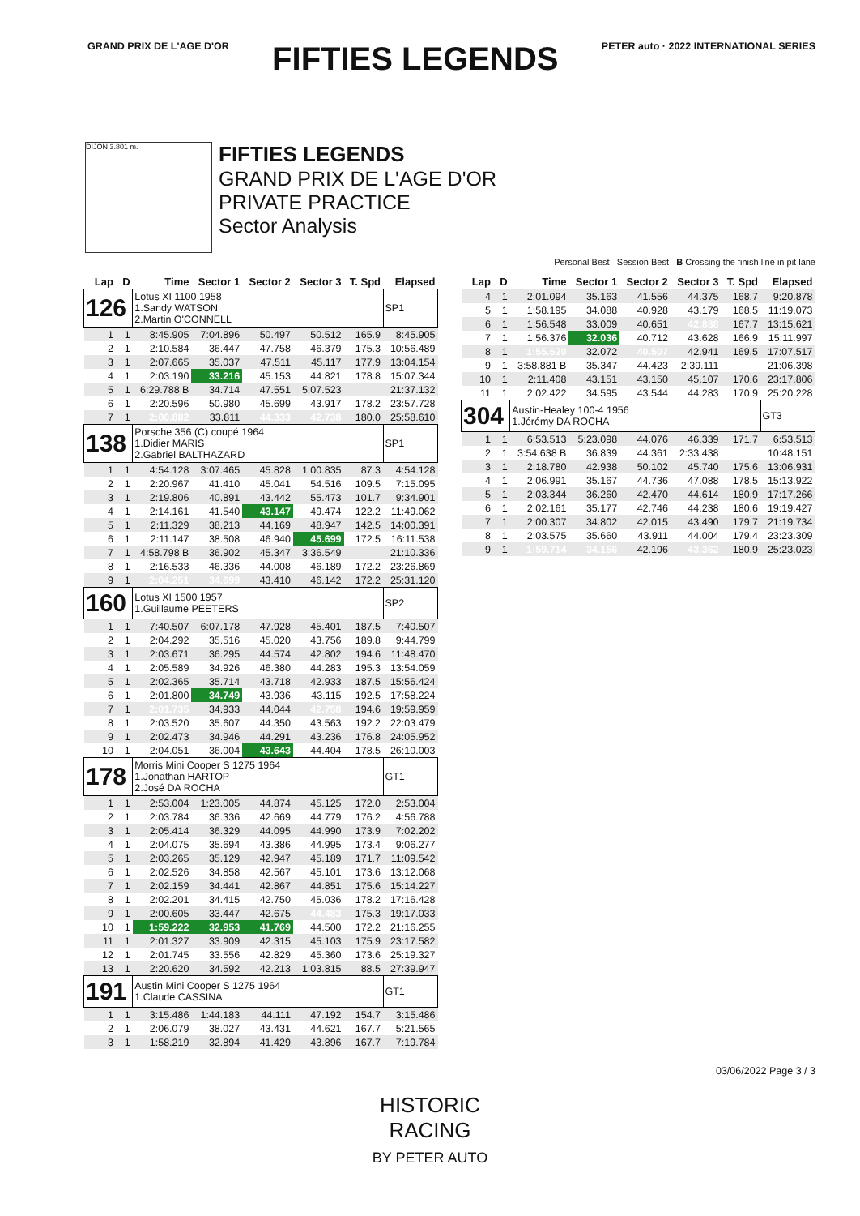GRAND PRIX DE L'AGE D'OR
FIFTIES LEGENDS
PETER auto · 2022 INTERNATIONAL SERIES
DIJON 3.801 m.
FIFTIES LEGENDS
GRAND PRIX DE L'AGE D'OR
PRIVATE PRACTICE
Sector Analysis
Personal Best Session Best B Crossing the finish line in pit lane
| Lap | D | Time | Sector 1 | Sector 2 | Sector 3 | T. Spd | Elapsed |
| --- | --- | --- | --- | --- | --- | --- | --- |
| 126 | | Lotus XI 1100 1958 1.Sandy WATSON 2.Martin O'CONNELL | | | | | SP1 |
| 1 | 1 | 8:45.905 | 7:04.896 | 50.497 | 50.512 | 165.9 | 8:45.905 |
| 2 | 1 | 2:10.584 | 36.447 | 47.758 | 46.379 | 175.3 | 10:56.489 |
| 3 | 1 | 2:07.665 | 35.037 | 47.511 | 45.117 | 177.9 | 13:04.154 |
| 4 | 1 | 2:03.190 | 33.216 | 45.153 | 44.821 | 178.8 | 15:07.344 |
| 5 | 1 | 6:29.788 B | 34.714 | 47.551 | 5:07.523 | | 21:37.132 |
| 6 | 1 | 2:20.596 | 50.980 | 45.699 | 43.917 | 178.2 | 23:57.728 |
| 7 | 1 | 2:00.882 | 33.811 | 44.333 | 42.738 | 180.0 | 25:58.610 |
| 138 | | Porsche 356 (C) coupé 1964 1.Didier MARIS 2.Gabriel BALTHAZARD | | | | | SP1 |
| 1 | 1 | 4:54.128 | 3:07.465 | 45.828 | 1:00.835 | 87.3 | 4:54.128 |
| 2 | 1 | 2:20.967 | 41.410 | 45.041 | 54.516 | 109.5 | 7:15.095 |
| 3 | 1 | 2:19.806 | 40.891 | 43.442 | 55.473 | 101.7 | 9:34.901 |
| 4 | 1 | 2:14.161 | 41.540 | 43.147 | 49.474 | 122.2 | 11:49.062 |
| 5 | 1 | 2:11.329 | 38.213 | 44.169 | 48.947 | 142.5 | 14:00.391 |
| 6 | 1 | 2:11.147 | 38.508 | 46.940 | 45.699 | 172.5 | 16:11.538 |
| 7 | 1 | 4:58.798 B | 36.902 | 45.347 | 3:36.549 | | 21:10.336 |
| 8 | 1 | 2:16.533 | 46.336 | 44.008 | 46.189 | 172.2 | 23:26.869 |
| 9 | 1 | 2:04.251 | 34.699 | 43.410 | 46.142 | 172.2 | 25:31.120 |
| 160 | | Lotus XI 1500 1957 1.Guillaume PEETERS | | | | | SP2 |
| 1 | 1 | 7:40.507 | 6:07.178 | 47.928 | 45.401 | 187.5 | 7:40.507 |
| 2 | 1 | 2:04.292 | 35.516 | 45.020 | 43.756 | 189.8 | 9:44.799 |
| 3 | 1 | 2:03.671 | 36.295 | 44.574 | 42.802 | 194.6 | 11:48.470 |
| 4 | 1 | 2:05.589 | 34.926 | 46.380 | 44.283 | 195.3 | 13:54.059 |
| 5 | 1 | 2:02.365 | 35.714 | 43.718 | 42.933 | 187.5 | 15:56.424 |
| 6 | 1 | 2:01.800 | 34.749 | 43.936 | 43.115 | 192.5 | 17:58.224 |
| 7 | 1 | 2:01.735 | 34.933 | 44.044 | 42.758 | 194.6 | 19:59.959 |
| 8 | 1 | 2:03.520 | 35.607 | 44.350 | 43.563 | 192.2 | 22:03.479 |
| 9 | 1 | 2:02.473 | 34.946 | 44.291 | 43.236 | 176.8 | 24:05.952 |
| 10 | 1 | 2:04.051 | 36.004 | 43.643 | 44.404 | 178.5 | 26:10.003 |
| 178 | | Morris Mini Cooper S 1275 1964 1.Jonathan HARTOP 2.José DA ROCHA | | | | | GT1 |
| 1 | 1 | 2:53.004 | 1:23.005 | 44.874 | 45.125 | 172.0 | 2:53.004 |
| 2 | 1 | 2:03.784 | 36.336 | 42.669 | 44.779 | 176.2 | 4:56.788 |
| 3 | 1 | 2:05.414 | 36.329 | 44.095 | 44.990 | 173.9 | 7:02.202 |
| 4 | 1 | 2:04.075 | 35.694 | 43.386 | 44.995 | 173.4 | 9:06.277 |
| 5 | 1 | 2:03.265 | 35.129 | 42.947 | 45.189 | 171.7 | 11:09.542 |
| 6 | 1 | 2:02.526 | 34.858 | 42.567 | 45.101 | 173.6 | 13:12.068 |
| 7 | 1 | 2:02.159 | 34.441 | 42.867 | 44.851 | 175.6 | 15:14.227 |
| 8 | 1 | 2:02.201 | 34.415 | 42.750 | 45.036 | 178.2 | 17:16.428 |
| 9 | 1 | 2:00.605 | 33.447 | 42.675 | 44.483 | 175.3 | 19:17.033 |
| 10 | 1 | 1:59.222 | 32.953 | 41.769 | 44.500 | 172.2 | 21:16.255 |
| 11 | 1 | 2:01.327 | 33.909 | 42.315 | 45.103 | 175.9 | 23:17.582 |
| 12 | 1 | 2:01.745 | 33.556 | 42.829 | 45.360 | 173.6 | 25:19.327 |
| 13 | 1 | 2:20.620 | 34.592 | 42.213 | 1:03.815 | 88.5 | 27:39.947 |
| 191 | | Austin Mini Cooper S 1275 1964 1.Claude CASSINA | | | | | GT1 |
| 1 | 1 | 3:15.486 | 1:44.183 | 44.111 | 47.192 | 154.7 | 3:15.486 |
| 2 | 1 | 2:06.079 | 38.027 | 43.431 | 44.621 | 167.7 | 5:21.565 |
| 3 | 1 | 1:58.219 | 32.894 | 41.429 | 43.896 | 167.7 | 7:19.784 |
| Lap | D | Time | Sector 1 | Sector 2 | Sector 3 | T. Spd | Elapsed |
| --- | --- | --- | --- | --- | --- | --- | --- |
| 4 | 1 | 2:01.094 | 35.163 | 41.556 | 44.375 | 168.7 | 9:20.878 |
| 5 | 1 | 1:58.195 | 34.088 | 40.928 | 43.179 | 168.5 | 11:19.073 |
| 6 | 1 | 1:56.548 | 33.009 | 40.651 | 42.888 | 167.7 | 13:15.621 |
| 7 | 1 | 1:56.376 | 32.036 | 40.712 | 43.628 | 166.9 | 15:11.997 |
| 8 | 1 | 1:55.520 | 32.072 | 40.507 | 42.941 | 169.5 | 17:07.517 |
| 9 | 1 | 3:58.881 B | 35.347 | 44.423 | 2:39.111 | | 21:06.398 |
| 10 | 1 | 2:11.408 | 43.151 | 43.150 | 45.107 | 170.6 | 23:17.806 |
| 11 | 1 | 2:02.422 | 34.595 | 43.544 | 44.283 | 170.9 | 25:20.228 |
| 304 | | Austin-Healey 100-4 1956 1.Jérémy DA ROCHA | | | | | GT3 |
| 1 | 1 | 6:53.513 | 5:23.098 | 44.076 | 46.339 | 171.7 | 6:53.513 |
| 2 | 1 | 3:54.638 B | 36.839 | 44.361 | 2:33.438 | | 10:48.151 |
| 3 | 1 | 2:18.780 | 42.938 | 50.102 | 45.740 | 175.6 | 13:06.931 |
| 4 | 1 | 2:06.991 | 35.167 | 44.736 | 47.088 | 178.5 | 15:13.922 |
| 5 | 1 | 2:03.344 | 36.260 | 42.470 | 44.614 | 180.9 | 17:17.266 |
| 6 | 1 | 2:02.161 | 35.177 | 42.746 | 44.238 | 180.6 | 19:19.427 |
| 7 | 1 | 2:00.307 | 34.802 | 42.015 | 43.490 | 179.7 | 21:19.734 |
| 8 | 1 | 2:03.575 | 35.660 | 43.911 | 44.004 | 179.4 | 23:23.309 |
| 9 | 1 | 1:59.714 | 34.156 | 42.196 | 43.362 | 180.9 | 25:23.023 |
03/06/2022 Page 3 / 3
HISTORIC
RACING
BY PETER AUTO